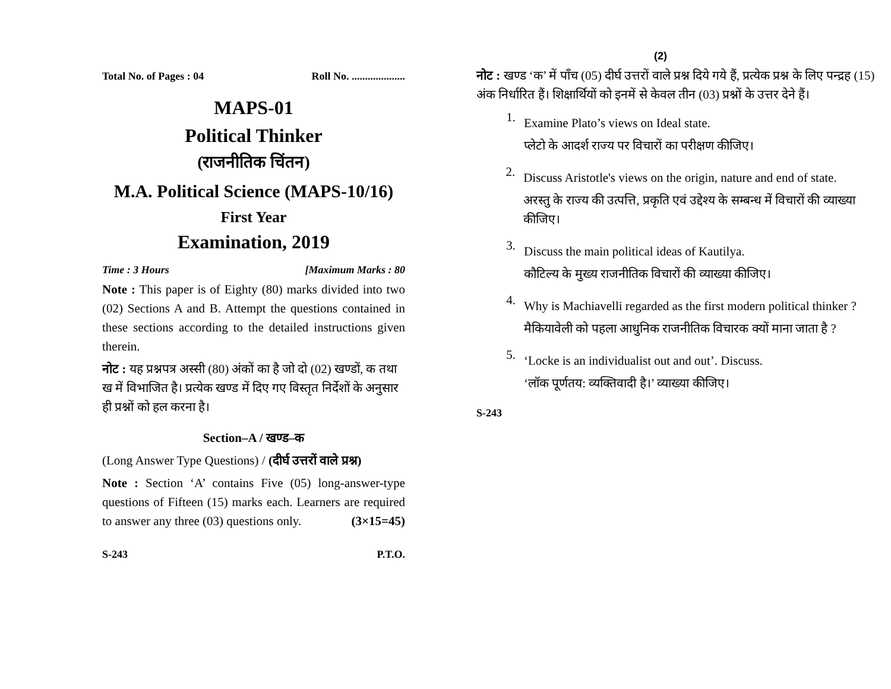Total No. of Pages : 04 Roll No. ....................
MAPS-01
Political Thinker
(राजनीतिक चिंतन)
M.A. Political Science (MAPS-10/16)
First Year
Examination, 2019
Time : 3 Hours [Maximum Marks : 80
Note : This paper is of Eighty (80) marks divided into two (02) Sections A and B. Attempt the questions contained in these sections according to the detailed instructions given therein.
नोट : यह प्रश्नपत्र अस्सी (80) अंकों का है जो दो (02) खण्डों, क तथा ख में विभाजित है। प्रत्येक खण्ड में दिए गए विस्तृत निर्देशों के अनुसार ही प्रश्नों को हल करना है।
Section–A / खण्ड–क
(Long Answer Type Questions) / (दीर्घ उत्तरों वाले प्रश्न)
Note : Section ‘A’ contains Five (05) long-answer-type questions of Fifteen (15) marks each. Learners are required to answer any three (03) questions only. (3×15=45)
S-243 P.T.O.
(2)
नोट : खण्ड ‘क’ में पाँच (05) दीर्घ उत्तरों वाले प्रश्न दिये गये हैं, प्रत्येक प्रश्न के लिए पन्द्रह (15) अंक निर्धारित हैं। शिक्षार्थियों को इनमें से केवल तीन (03) प्रश्नों के उत्तर देने हैं।
1.
Examine Plato’s views on Ideal state.
प्लेटो के आदर्श राज्य पर विचारों का परीक्षण कीजिए।
2.
Discuss Aristotle's views on the origin, nature and end of state.
अरस्तु के राज्य की उत्पत्ति, प्रकृति एवं उद्देश्य के सम्बन्ध में विचारों की व्याख्या कीजिए।
3.
Discuss the main political ideas of Kautilya.
कौटिल्य के मुख्य राजनीतिक विचारों की व्याख्या कीजिए।
4.
Why is Machiavelli regarded as the first modern political thinker ?
मैकियावेली को पहला आधुनिक राजनीतिक विचारक क्यों माना जाता है ?
5.
‘Locke is an individualist out and out’. Discuss.
‘लॉक पूर्णतय: व्यक्तिवादी है।’ व्याख्या कीजिए।
S-243